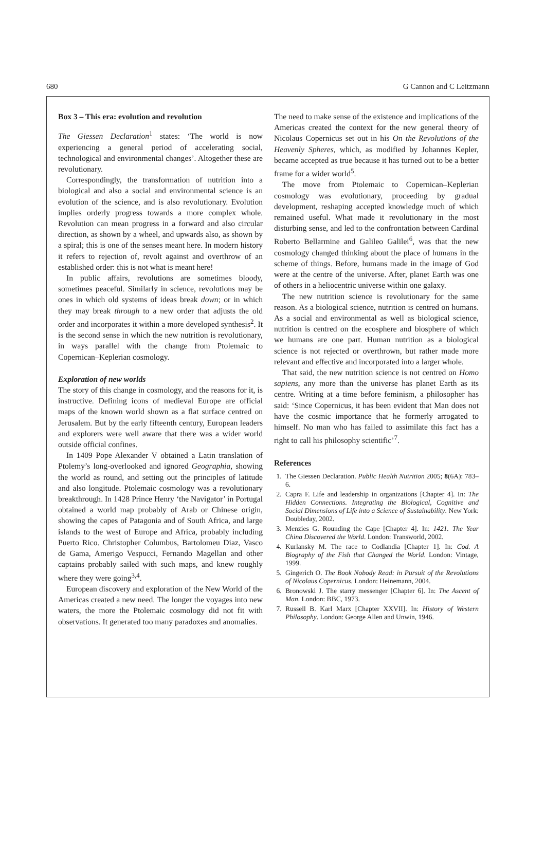680 G Cannon and C Leitzmann
Box 3 – This era: evolution and revolution
The Giessen Declaration<sup>1</sup> states: ‘The world is now experiencing a general period of accelerating social, technological and environmental changes’. Altogether these are revolutionary.
Correspondingly, the transformation of nutrition into a biological and also a social and environmental science is an evolution of the science, and is also revolutionary. Evolution implies orderly progress towards a more complex whole. Revolution can mean progress in a forward and also circular direction, as shown by a wheel, and upwards also, as shown by a spiral; this is one of the senses meant here. In modern history it refers to rejection of, revolt against and overthrow of an established order: this is not what is meant here!
In public affairs, revolutions are sometimes bloody, sometimes peaceful. Similarly in science, revolutions may be ones in which old systems of ideas break down; or in which they may break through to a new order that adjusts the old order and incorporates it within a more developed synthesis<sup>2</sup>. It is the second sense in which the new nutrition is revolutionary, in ways parallel with the change from Ptolemaic to Copernican–Keplerian cosmology.
Exploration of new worlds
The story of this change in cosmology, and the reasons for it, is instructive. Defining icons of medieval Europe are official maps of the known world shown as a flat surface centred on Jerusalem. But by the early fifteenth century, European leaders and explorers were well aware that there was a wider world outside official confines.
In 1409 Pope Alexander V obtained a Latin translation of Ptolemy’s long-overlooked and ignored Geographia, showing the world as round, and setting out the principles of latitude and also longitude. Ptolemaic cosmology was a revolutionary breakthrough. In 1428 Prince Henry ‘the Navigator’ in Portugal obtained a world map probably of Arab or Chinese origin, showing the capes of Patagonia and of South Africa, and large islands to the west of Europe and Africa, probably including Puerto Rico. Christopher Columbus, Bartolomeu Diaz, Vasco de Gama, Amerigo Vespucci, Fernando Magellan and other captains probably sailed with such maps, and knew roughly where they were going<sup>3,4</sup>.
European discovery and exploration of the New World of the Americas created a new need. The longer the voyages into new waters, the more the Ptolemaic cosmology did not fit with observations. It generated too many paradoxes and anomalies.
The need to make sense of the existence and implications of the Americas created the context for the new general theory of Nicolaus Copernicus set out in his On the Revolutions of the Heavenly Spheres, which, as modified by Johannes Kepler, became accepted as true because it has turned out to be a better frame for a wider world<sup>5</sup>.
The move from Ptolemaic to Copernican–Keplerian cosmology was evolutionary, proceeding by gradual development, reshaping accepted knowledge much of which remained useful. What made it revolutionary in the most disturbing sense, and led to the confrontation between Cardinal Roberto Bellarmine and Galileo Galilei<sup>6</sup>, was that the new cosmology changed thinking about the place of humans in the scheme of things. Before, humans made in the image of God were at the centre of the universe. After, planet Earth was one of others in a heliocentric universe within one galaxy.
The new nutrition science is revolutionary for the same reason. As a biological science, nutrition is centred on humans. As a social and environmental as well as biological science, nutrition is centred on the ecosphere and biosphere of which we humans are one part. Human nutrition as a biological science is not rejected or overthrown, but rather made more relevant and effective and incorporated into a larger whole.
That said, the new nutrition science is not centred on Homo sapiens, any more than the universe has planet Earth as its centre. Writing at a time before feminism, a philosopher has said: ‘Since Copernicus, it has been evident that Man does not have the cosmic importance that he formerly arrogated to himself. No man who has failed to assimilate this fact has a right to call his philosophy scientific’<sup>7</sup>.
References
1. The Giessen Declaration. Public Health Nutrition 2005; 8(6A): 783–6.
2. Capra F. Life and leadership in organizations [Chapter 4]. In: The Hidden Connections. Integrating the Biological, Cognitive and Social Dimensions of Life into a Science of Sustainability. New York: Doubleday, 2002.
3. Menzies G. Rounding the Cape [Chapter 4]. In: 1421. The Year China Discovered the World. London: Transworld, 2002.
4. Kurlansky M. The race to Codlandia [Chapter 1]. In: Cod. A Biography of the Fish that Changed the World. London: Vintage, 1999.
5. Gingerich O. The Book Nobody Read: in Pursuit of the Revolutions of Nicolaus Copernicus. London: Heinemann, 2004.
6. Bronowski J. The starry messenger [Chapter 6]. In: The Ascent of Man. London: BBC, 1973.
7. Russell B. Karl Marx [Chapter XXVII]. In: History of Western Philosophy. London: George Allen and Unwin, 1946.